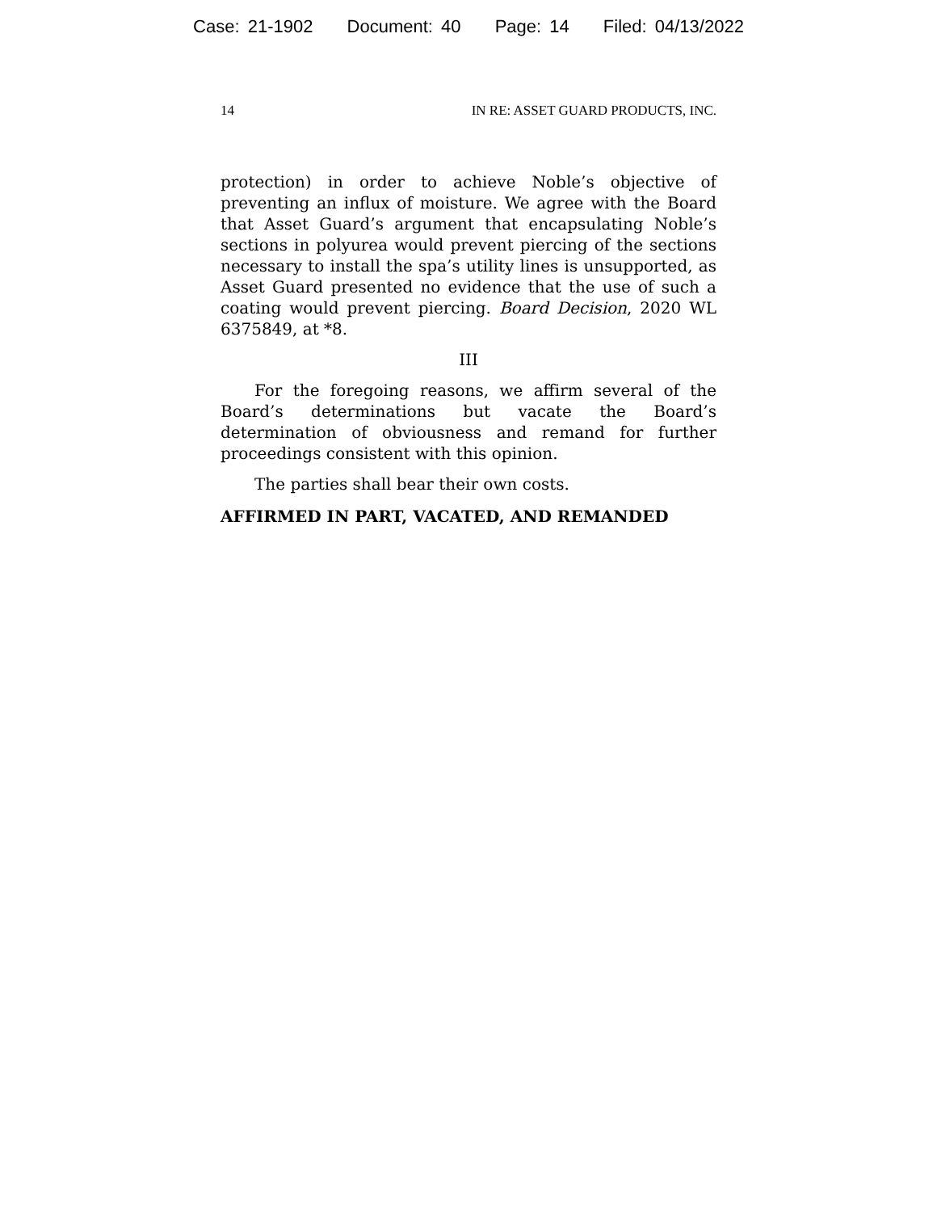Case: 21-1902 Document: 40 Page: 14 Filed: 04/13/2022
14 IN RE: ASSET GUARD PRODUCTS, INC.
protection) in order to achieve Noble’s objective of preventing an influx of moisture. We agree with the Board that Asset Guard’s argument that encapsulating Noble’s sections in polyurea would prevent piercing of the sections necessary to install the spa’s utility lines is unsupported, as Asset Guard presented no evidence that the use of such a coating would prevent piercing. Board Decision, 2020 WL 6375849, at *8.
III
For the foregoing reasons, we affirm several of the Board’s determinations but vacate the Board’s determination of obviousness and remand for further proceedings consistent with this opinion.
The parties shall bear their own costs.
AFFIRMED IN PART, VACATED, AND REMANDED